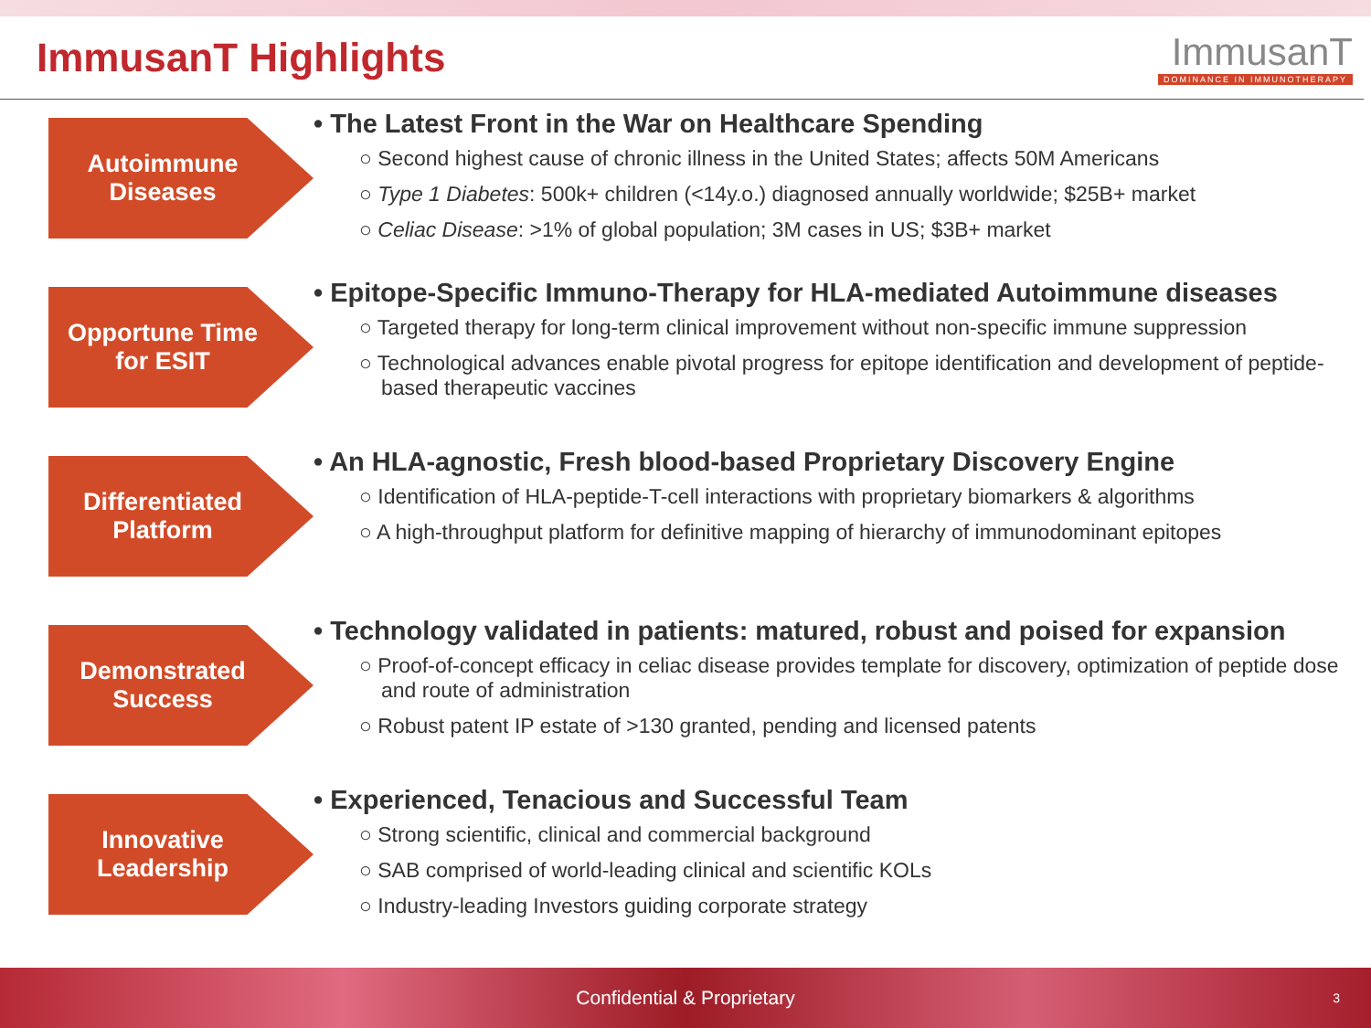ImmusanT Highlights
ImmusanT
DOMINANCE IN IMMUNOTHERAPY
Autoimmune Diseases
• The Latest Front in the War on Healthcare Spending
○ Second highest cause of chronic illness in the United States; affects 50M Americans
○ Type 1 Diabetes: 500k+ children (<14y.o.) diagnosed annually worldwide; $25B+ market
○ Celiac Disease: >1% of global population; 3M cases in US; $3B+ market
Opportune Time for ESIT
• Epitope-Specific Immuno-Therapy for HLA-mediated Autoimmune diseases
○ Targeted therapy for long-term clinical improvement without non-specific immune suppression
○ Technological advances enable pivotal progress for epitope identification and development of peptide-based therapeutic vaccines
Differentiated Platform
• An HLA-agnostic, Fresh blood-based Proprietary Discovery Engine
○ Identification of HLA-peptide-T-cell interactions with proprietary biomarkers & algorithms
○ A high-throughput platform for definitive mapping of hierarchy of immunodominant epitopes
Demonstrated Success
• Technology validated in patients: matured, robust and poised for expansion
○ Proof-of-concept efficacy in celiac disease provides template for discovery, optimization of peptide dose and route of administration
○ Robust patent IP estate of >130 granted, pending and licensed patents
Innovative Leadership
• Experienced, Tenacious and Successful Team
○ Strong scientific, clinical and commercial background
○ SAB comprised of world-leading clinical and scientific KOLs
○ Industry-leading Investors guiding corporate strategy
Confidential & Proprietary 3